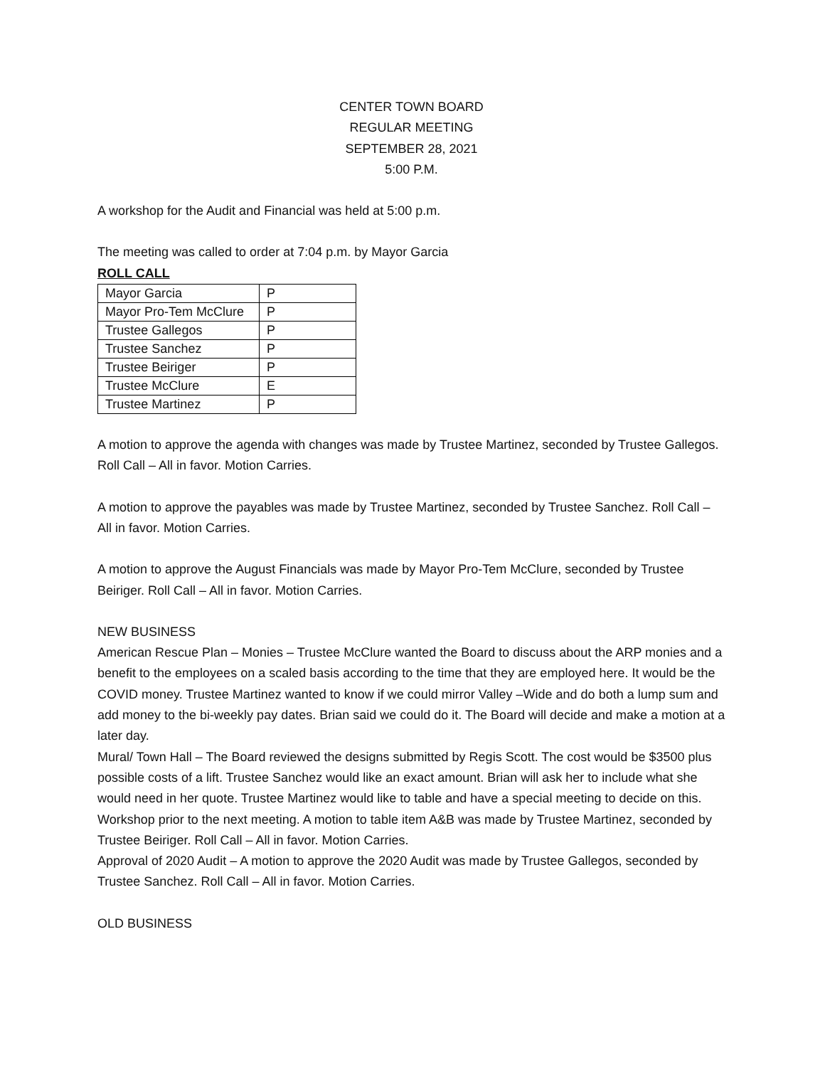CENTER TOWN BOARD
REGULAR MEETING
SEPTEMBER 28, 2021
5:00 P.M.
A workshop for the Audit and Financial was held at 5:00 p.m.
The meeting was called to order at 7:04 p.m. by Mayor Garcia
ROLL CALL
| Mayor Garcia | P |
| Mayor Pro-Tem McClure | P |
| Trustee Gallegos | P |
| Trustee Sanchez | P |
| Trustee Beiriger | P |
| Trustee McClure | E |
| Trustee Martinez | P |
A motion to approve the agenda with changes was made by Trustee Martinez, seconded by Trustee Gallegos. Roll Call – All in favor. Motion Carries.
A motion to approve the payables was made by Trustee Martinez, seconded by Trustee Sanchez. Roll Call – All in favor. Motion Carries.
A motion to approve the August Financials was made by Mayor Pro-Tem McClure, seconded by Trustee Beiriger. Roll Call – All in favor. Motion Carries.
NEW BUSINESS
American Rescue Plan – Monies – Trustee McClure wanted the Board to discuss about the ARP monies and a benefit to the employees on a scaled basis according to the time that they are employed here. It would be the COVID money. Trustee Martinez wanted to know if we could mirror Valley –Wide and do both a lump sum and add money to the bi-weekly pay dates. Brian said we could do it. The Board will decide and make a motion at a later day.
Mural/ Town Hall – The Board reviewed the designs submitted by Regis Scott. The cost would be $3500 plus possible costs of a lift. Trustee Sanchez would like an exact amount. Brian will ask her to include what she would need in her quote. Trustee Martinez would like to table and have a special meeting to decide on this. Workshop prior to the next meeting. A motion to table item A&B was made by Trustee Martinez, seconded by Trustee Beiriger. Roll Call – All in favor. Motion Carries.
Approval of 2020 Audit – A motion to approve the 2020 Audit was made by Trustee Gallegos, seconded by Trustee Sanchez. Roll Call – All in favor. Motion Carries.
OLD BUSINESS